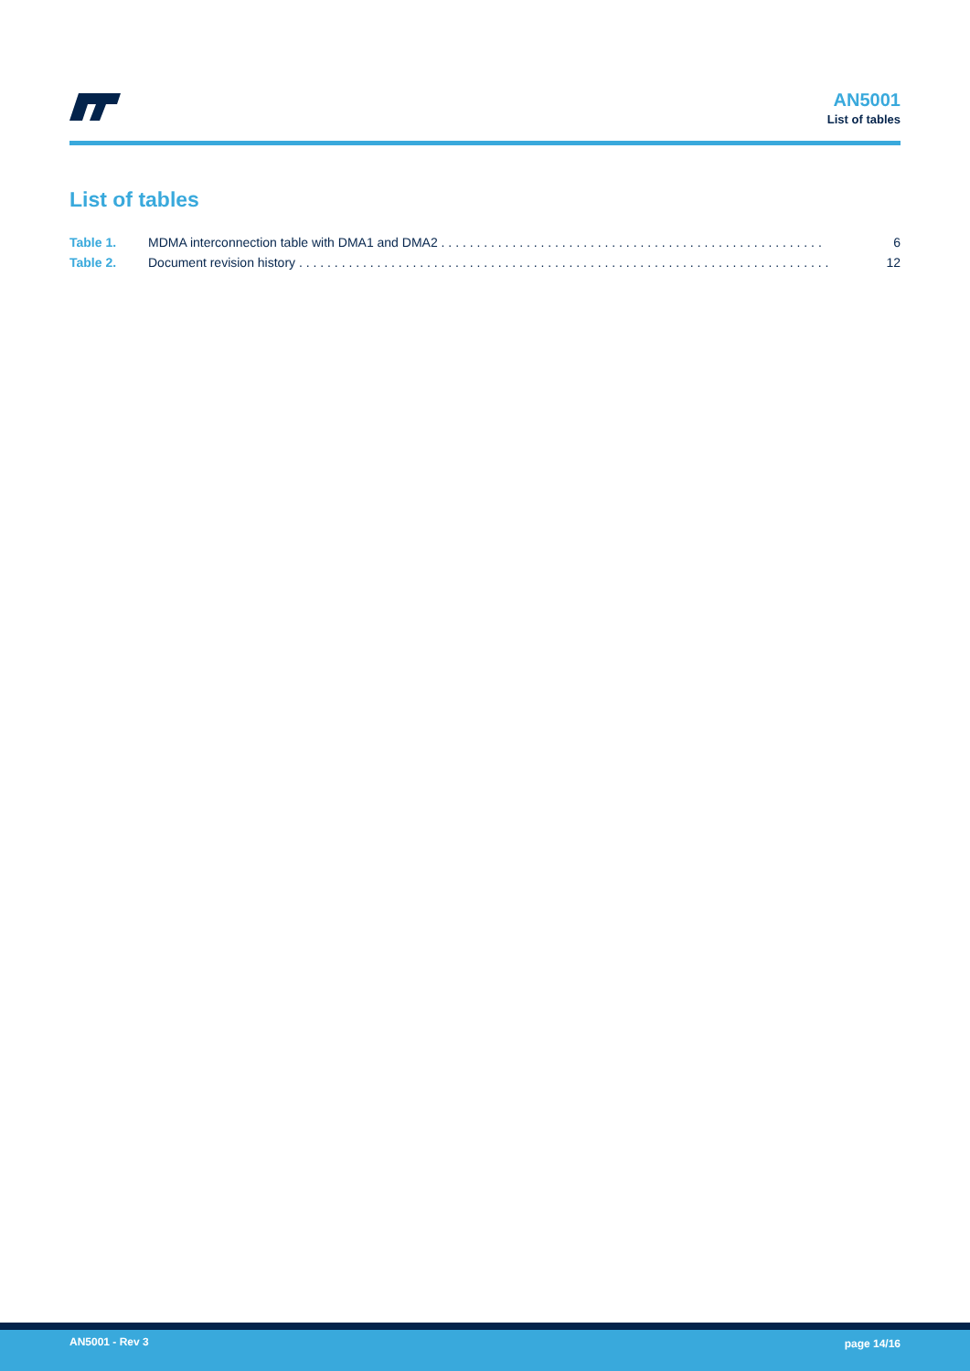AN5001
List of tables
List of tables
Table 1. MDMA interconnection table with DMA1 and DMA2 . . . . . . . . . . . . . . . . . . . . . . . . . . . . . . . . . . . . . . . . . . . . . . . . . . . . . . 6
Table 2. Document revision history . . . . . . . . . . . . . . . . . . . . . . . . . . . . . . . . . . . . . . . . . . . . . . . . . . . . . . . . . . . . . . . . . . . . . . . . . . . 12
AN5001 - Rev 3 page 14/16